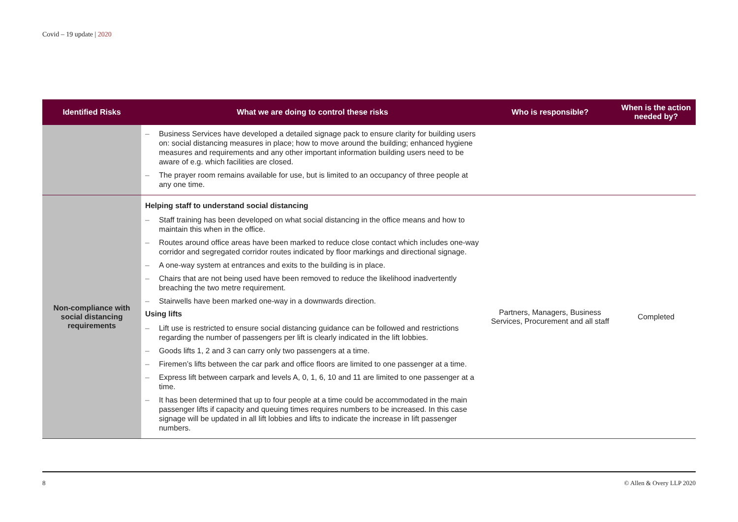Covid – 19 update | 2020
| Identified Risks | What we are doing to control these risks | Who is responsible? | When is the action needed by? |
| --- | --- | --- | --- |
| | – Business Services have developed a detailed signage pack to ensure clarity for building users on: social distancing measures in place; how to move around the building; enhanced hygiene measures and requirements and any other important information building users need to be aware of e.g. which facilities are closed. – The prayer room remains available for use, but is limited to an occupancy of three people at any one time. | | |
| Non-compliance with social distancing requirements | Helping staff to understand social distancing – Staff training has been developed on what social distancing in the office means and how to maintain this when in the office. – Routes around office areas have been marked to reduce close contact which includes one-way corridor and segregated corridor routes indicated by floor markings and directional signage. – A one-way system at entrances and exits to the building is in place. – Chairs that are not being used have been removed to reduce the likelihood inadvertently breaching the two metre requirement. – Stairwells have been marked one-way in a downwards direction. Using lifts – Lift use is restricted to ensure social distancing guidance can be followed and restrictions regarding the number of passengers per lift is clearly indicated in the lift lobbies. – Goods lifts 1, 2 and 3 can carry only two passengers at a time. – Firemen’s lifts between the car park and office floors are limited to one passenger at a time. – Express lift between carpark and levels A, 0, 1, 6, 10 and 11 are limited to one passenger at a time. – It has been determined that up to four people at a time could be accommodated in the main passenger lifts if capacity and queuing times requires numbers to be increased. In this case signage will be updated in all lift lobbies and lifts to indicate the increase in lift passenger numbers. | Partners, Managers, Business Services, Procurement and all staff | Completed |
8 © Allen & Overy LLP 2020